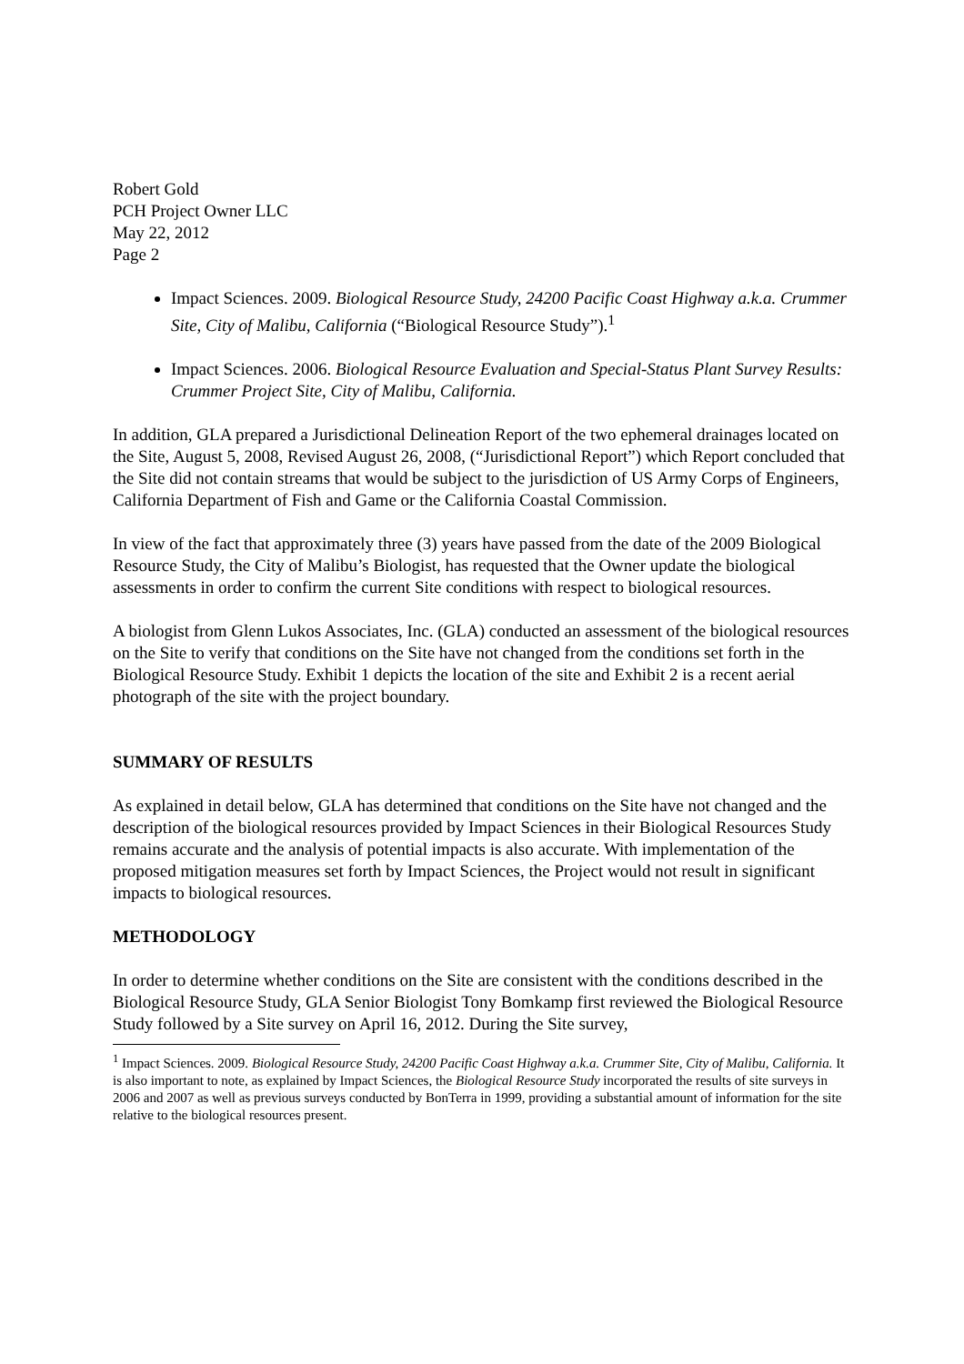Robert Gold
PCH Project Owner LLC
May 22, 2012
Page 2
Impact Sciences. 2009. Biological Resource Study, 24200 Pacific Coast Highway a.k.a. Crummer Site, City of Malibu, California (“Biological Resource Study”).<sup>1</sup>
Impact Sciences. 2006. Biological Resource Evaluation and Special-Status Plant Survey Results: Crummer Project Site, City of Malibu, California.
In addition, GLA prepared a Jurisdictional Delineation Report of the two ephemeral drainages located on the Site, August 5, 2008, Revised August 26, 2008, (“Jurisdictional Report”) which Report concluded that the Site did not contain streams that would be subject to the jurisdiction of US Army Corps of Engineers, California Department of Fish and Game or the California Coastal Commission.
In view of the fact that approximately three (3) years have passed from the date of the 2009 Biological Resource Study, the City of Malibu’s Biologist, has requested that the Owner update the biological assessments in order to confirm the current Site conditions with respect to biological resources.
A biologist from Glenn Lukos Associates, Inc. (GLA) conducted an assessment of the biological resources on the Site to verify that conditions on the Site have not changed from the conditions set forth in the Biological Resource Study. Exhibit 1 depicts the location of the site and Exhibit 2 is a recent aerial photograph of the site with the project boundary.
SUMMARY OF RESULTS
As explained in detail below, GLA has determined that conditions on the Site have not changed and the description of the biological resources provided by Impact Sciences in their Biological Resources Study remains accurate and the analysis of potential impacts is also accurate. With implementation of the proposed mitigation measures set forth by Impact Sciences, the Project would not result in significant impacts to biological resources.
METHODOLOGY
In order to determine whether conditions on the Site are consistent with the conditions described in the Biological Resource Study, GLA Senior Biologist Tony Bomkamp first reviewed the Biological Resource Study followed by a Site survey on April 16, 2012. During the Site survey,
<sup>1</sup> Impact Sciences. 2009. Biological Resource Study, 24200 Pacific Coast Highway a.k.a. Crummer Site, City of Malibu, California. It is also important to note, as explained by Impact Sciences, the Biological Resource Study incorporated the results of site surveys in 2006 and 2007 as well as previous surveys conducted by BonTerra in 1999, providing a substantial amount of information for the site relative to the biological resources present.